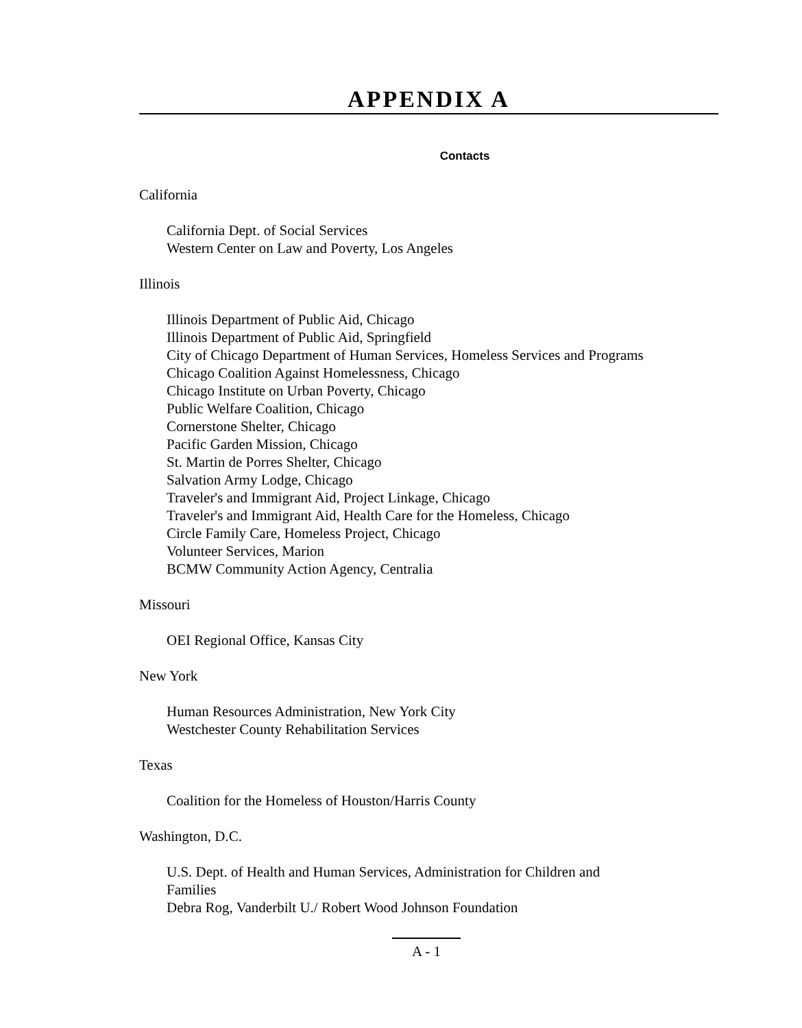APPENDIX A
Contacts
California
California Dept. of Social Services
Western Center on Law and Poverty, Los Angeles
Illinois
Illinois Department of Public Aid, Chicago
Illinois Department of Public Aid, Springfield
City of Chicago Department of Human Services, Homeless Services and Programs
Chicago Coalition Against Homelessness, Chicago
Chicago Institute on Urban Poverty, Chicago
Public Welfare Coalition, Chicago
Cornerstone Shelter, Chicago
Pacific Garden Mission, Chicago
St. Martin de Porres Shelter, Chicago
Salvation Army Lodge, Chicago
Traveler's and Immigrant Aid, Project Linkage, Chicago
Traveler's and Immigrant Aid, Health Care for the Homeless, Chicago
Circle Family Care, Homeless Project, Chicago
Volunteer Services, Marion
BCMW Community Action Agency, Centralia
Missouri
OEI Regional Office, Kansas City
New York
Human Resources Administration, New York City
Westchester County Rehabilitation Services
Texas
Coalition for the Homeless of Houston/Harris County
Washington, D.C.
U.S. Dept. of Health and Human Services, Administration for Children and
Families
Debra Rog, Vanderbilt U./ Robert Wood Johnson Foundation
A - 1